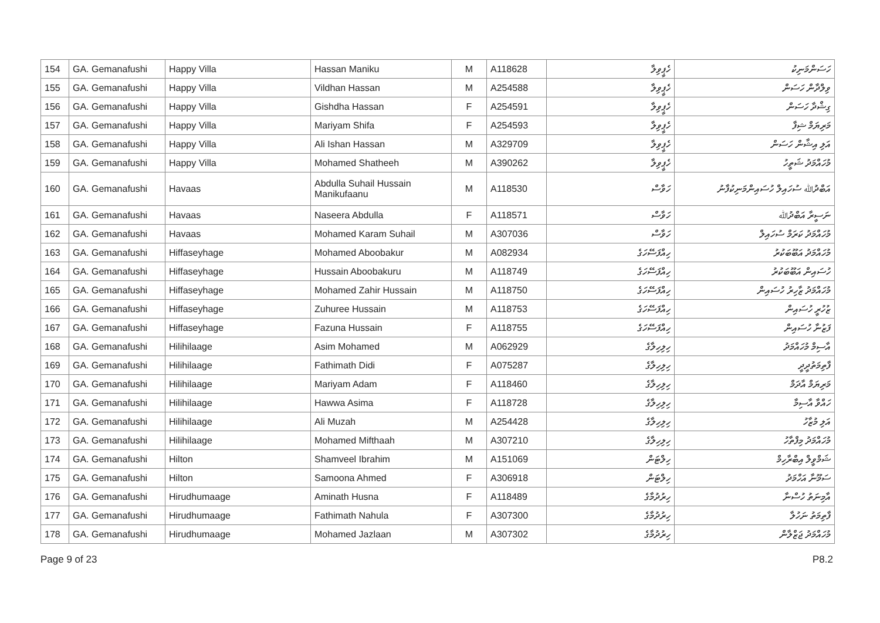| 154 | GA. Gemanafushi | Happy Villa | Hassan Maniku | M | A118628 | ހެޕީވިލާ | ހަސަންމަނިކު |
| 155 | GA. Gemanafushi | Happy Villa | Vildhan Hassan | M | A254588 | ހެޕީވިލާ | ވިލްދާން ހަސަން |
| 156 | GA. Gemanafushi | Happy Villa | Gishdha Hassan | F | A254591 | ހެޕީވިލާ | ގިޝްދާ ހަސަން |
| 157 | GA. Gemanafushi | Happy Villa | Mariyam Shifa | F | A254593 | ހެޕީވިލާ | މަރިޔަމް ޝިފާ |
| 158 | GA. Gemanafushi | Happy Villa | Ali Ishan Hassan | M | A329709 | ހެޕީވިލާ | އަލި އިޝާން ހަސަން |
| 159 | GA. Gemanafushi | Happy Villa | Mohamed Shatheeh | M | A390262 | ހެޕީވިލާ | މުހައްމަދު ޝަތީހު |
| 160 | GA. Gemanafushi | Havaas | Abdulla Suhail Hussain Manikufaanu | M | A118530 | ހަވާސް | އަބްދުﷲ ސުހައިލް ހުސައިންމަނިކުފާނު |
| 161 | GA. Gemanafushi | Havaas | Naseera Abdulla | F | A118571 | ހަވާސް | ނަސީރާ އަބްދުﷲ |
| 162 | GA. Gemanafushi | Havaas | Mohamed Karam Suhail | M | A307036 | ހަވާސް | މުހައްމަދު ކަރަމް ސުހައިލް |
| 163 | GA. Gemanafushi | Hiffaseyhage | Mohamed Aboobakur | M | A082934 | ހިއްފަސޭހަގެ | މުހައްމަދު އަބޫބަކުރު |
| 164 | GA. Gemanafushi | Hiffaseyhage | Hussain Aboobakuru | M | A118749 | ހިއްފަސޭހަގެ | ހުސައިން އަބޫބަކުރު |
| 165 | GA. Gemanafushi | Hiffaseyhage | Mohamed Zahir Hussain | M | A118750 | ހިއްފަސޭހަގެ | މުހައްމަދު ޒާހިރު ހުސައިން |
| 166 | GA. Gemanafushi | Hiffaseyhage | Zuhuree Hussain | M | A118753 | ހިއްފަސޭހަގެ | ޒުހުރީ ހުސައިން |
| 167 | GA. Gemanafushi | Hiffaseyhage | Fazuna Hussain | F | A118755 | ހިއްފަސޭހަގެ | ފަޒުނާ ހުސައިން |
| 168 | GA. Gemanafushi | Hilihilaage | Asim Mohamed | M | A062929 | ހިލިހިލާގެ | އާސިމް މުހައްމަދު |
| 169 | GA. Gemanafushi | Hilihilaage | Fathimath Didi | F | A075287 | ހިލިހިލާގެ | ފާތިމަތުދީދީ |
| 170 | GA. Gemanafushi | Hilihilaage | Mariyam Adam | F | A118460 | ހިލިހިލާގެ | މަރިޔަމް އާދަމް |
| 171 | GA. Gemanafushi | Hilihilaage | Hawwa Asima | F | A118728 | ހިލިހިލާގެ | ހައްވާ އާސިމާ |
| 172 | GA. Gemanafushi | Hilihilaage | Ali Muzah | M | A254428 | ހިލިހިލާގެ | އަލި މުޒާހު |
| 173 | GA. Gemanafushi | Hilihilaage | Mohamed Mifthaah | M | A307210 | ހިލިހިލާގެ | މުހައްމަދު މިފްތާހު |
| 174 | GA. Gemanafushi | Hilton | Shamveel Ibrahim | M | A151069 | ހިލްޓަން | ޝަމްވީލް އިބްރާހިމް |
| 175 | GA. Gemanafushi | Hilton | Samoona Ahmed | F | A306918 | ހިލްޓަން | ސަމޫނާ އަހްމަދު |
| 176 | GA. Gemanafushi | Hirudhumaage | Aminath Husna | F | A118489 | ހިރުދުމާގެ | އާމިނަތު ހުސްނާ |
| 177 | GA. Gemanafushi | Hirudhumaage | Fathimath Nahula | F | A307300 | ހިރުދުމާގެ | ފާތިމަތު ނަހުލާ |
| 178 | GA. Gemanafushi | Hirudhumaage | Mohamed Jazlaan | M | A307302 | ހިރުދުމާގެ | މުހައްމަދު ޖަޒްލާން |
Page 9 of 23 P8.2